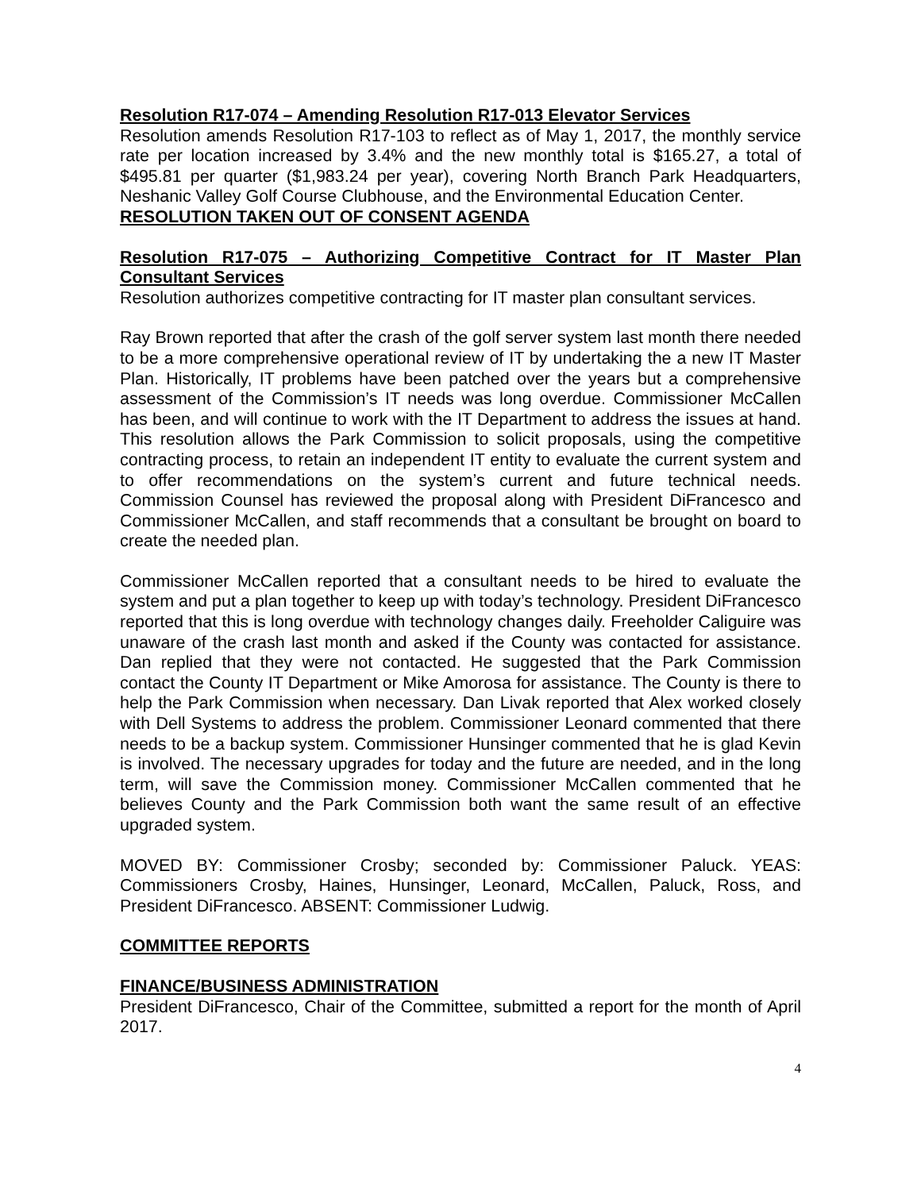Resolution R17-074 – Amending Resolution R17-013 Elevator Services
Resolution amends Resolution R17-103 to reflect as of May 1, 2017, the monthly service rate per location increased by 3.4% and the new monthly total is $165.27, a total of $495.81 per quarter ($1,983.24 per year), covering North Branch Park Headquarters, Neshanic Valley Golf Course Clubhouse, and the Environmental Education Center.
RESOLUTION TAKEN OUT OF CONSENT AGENDA
Resolution R17-075 – Authorizing Competitive Contract for IT Master Plan Consultant Services
Resolution authorizes competitive contracting for IT master plan consultant services.
Ray Brown reported that after the crash of the golf server system last month there needed to be a more comprehensive operational review of IT by undertaking the a new IT Master Plan. Historically, IT problems have been patched over the years but a comprehensive assessment of the Commission’s IT needs was long overdue. Commissioner McCallen has been, and will continue to work with the IT Department to address the issues at hand. This resolution allows the Park Commission to solicit proposals, using the competitive contracting process, to retain an independent IT entity to evaluate the current system and to offer recommendations on the system’s current and future technical needs. Commission Counsel has reviewed the proposal along with President DiFrancesco and Commissioner McCallen, and staff recommends that a consultant be brought on board to create the needed plan.
Commissioner McCallen reported that a consultant needs to be hired to evaluate the system and put a plan together to keep up with today’s technology. President DiFrancesco reported that this is long overdue with technology changes daily. Freeholder Caliguire was unaware of the crash last month and asked if the County was contacted for assistance. Dan replied that they were not contacted. He suggested that the Park Commission contact the County IT Department or Mike Amorosa for assistance. The County is there to help the Park Commission when necessary. Dan Livak reported that Alex worked closely with Dell Systems to address the problem. Commissioner Leonard commented that there needs to be a backup system. Commissioner Hunsinger commented that he is glad Kevin is involved. The necessary upgrades for today and the future are needed, and in the long term, will save the Commission money. Commissioner McCallen commented that he believes County and the Park Commission both want the same result of an effective upgraded system.
MOVED BY: Commissioner Crosby; seconded by: Commissioner Paluck. YEAS: Commissioners Crosby, Haines, Hunsinger, Leonard, McCallen, Paluck, Ross, and President DiFrancesco. ABSENT: Commissioner Ludwig.
COMMITTEE REPORTS
FINANCE/BUSINESS ADMINISTRATION
President DiFrancesco, Chair of the Committee, submitted a report for the month of April 2017.
4